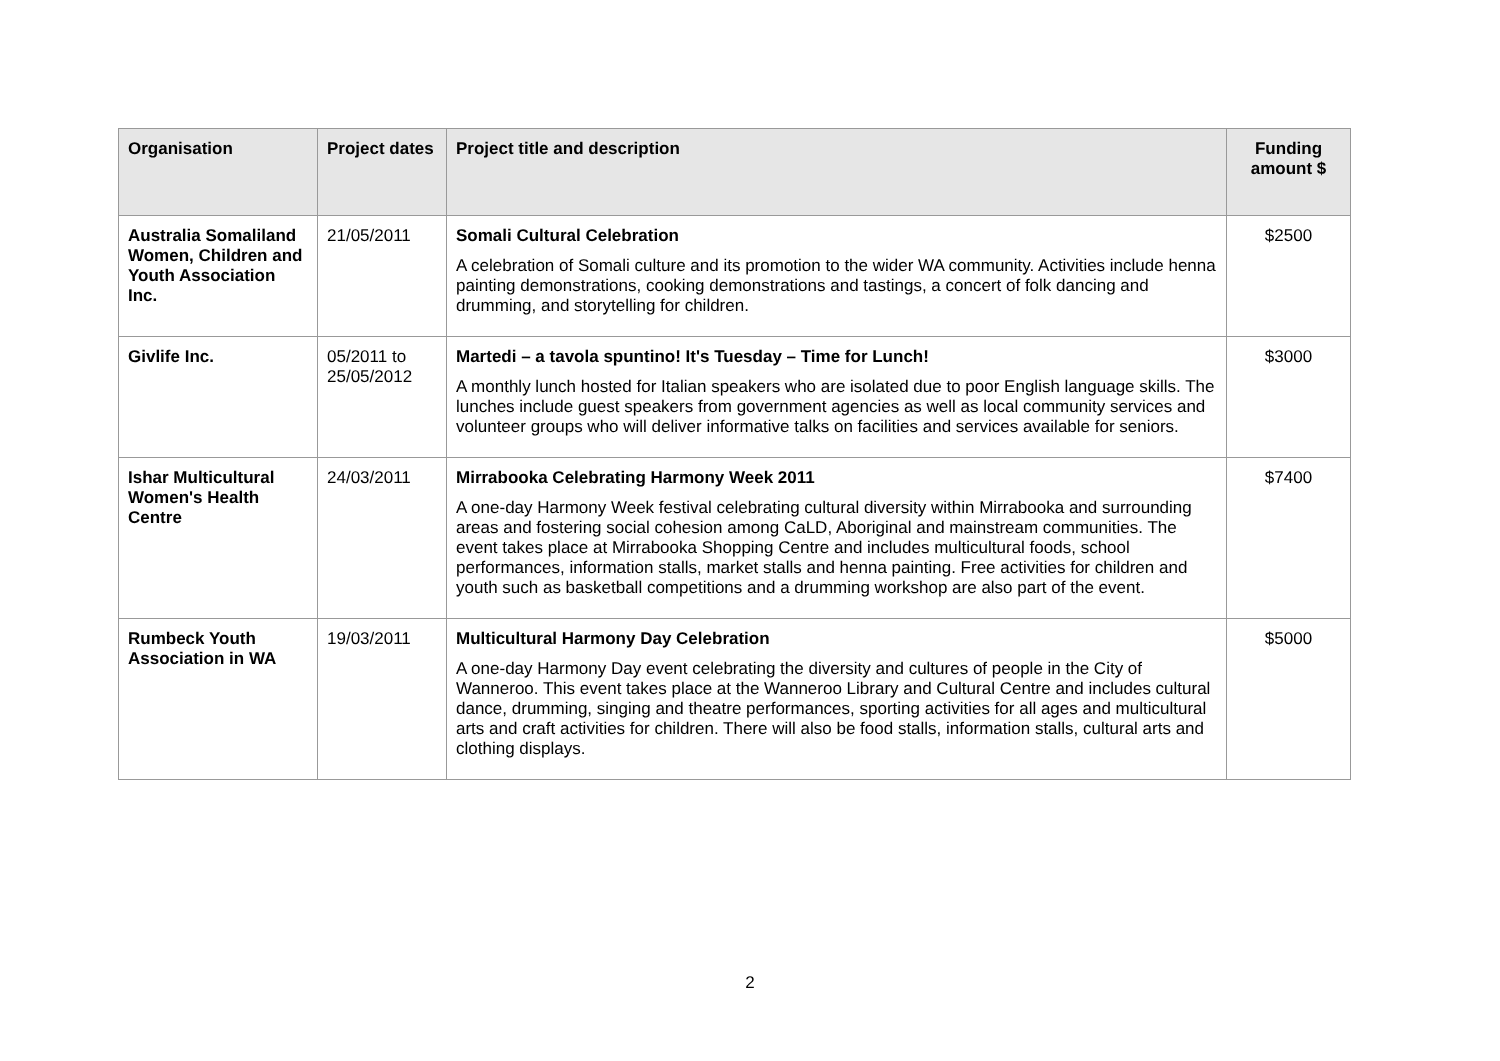| Organisation | Project dates | Project title and description | Funding amount $ |
| --- | --- | --- | --- |
| Australia Somaliland Women, Children and Youth Association Inc. | 21/05/2011 | Somali Cultural Celebration A celebration of Somali culture and its promotion to the wider WA community. Activities include henna painting demonstrations, cooking demonstrations and tastings, a concert of folk dancing and drumming, and storytelling for children. | $2500 |
| Givlife Inc. | 05/2011 to 25/05/2012 | Martedi – a tavola spuntino! It's Tuesday – Time for Lunch! A monthly lunch hosted for Italian speakers who are isolated due to poor English language skills. The lunches include guest speakers from government agencies as well as local community services and volunteer groups who will deliver informative talks on facilities and services available for seniors. | $3000 |
| Ishar Multicultural Women's Health Centre | 24/03/2011 | Mirrabooka Celebrating Harmony Week 2011 A one-day Harmony Week festival celebrating cultural diversity within Mirrabooka and surrounding areas and fostering social cohesion among CaLD, Aboriginal and mainstream communities. The event takes place at Mirrabooka Shopping Centre and includes multicultural foods, school performances, information stalls, market stalls and henna painting. Free activities for children and youth such as basketball competitions and a drumming workshop are also part of the event. | $7400 |
| Rumbeck Youth Association in WA | 19/03/2011 | Multicultural Harmony Day Celebration A one-day Harmony Day event celebrating the diversity and cultures of people in the City of Wanneroo. This event takes place at the Wanneroo Library and Cultural Centre and includes cultural dance, drumming, singing and theatre performances, sporting activities for all ages and multicultural arts and craft activities for children. There will also be food stalls, information stalls, cultural arts and clothing displays. | $5000 |
2